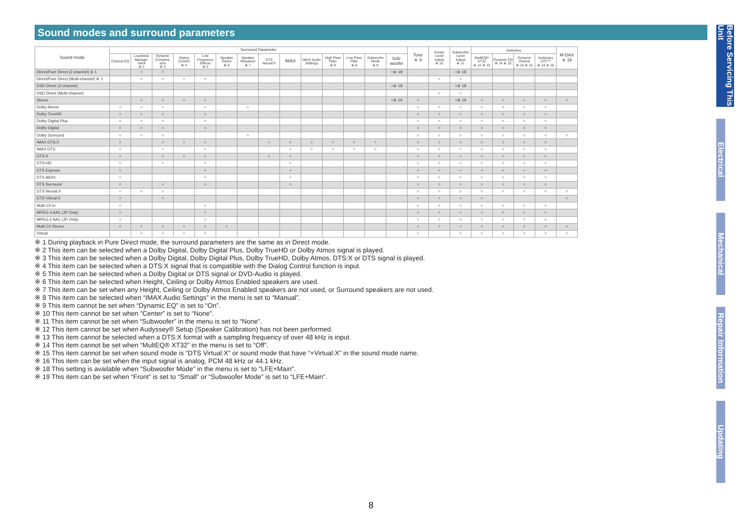Sound modes and surround parameters
| Sound mode | Surround Parameter | | | | | | | | | | | | | | Tone ※ 9 | Center Level Adjust ※ 10 | Subwoofer Level Adjust ※ 11 | Audyssey | | | | M-DAX ※ 16 |
| --- | --- | --- | --- | --- | --- | --- | --- | --- | --- | --- | --- | --- | --- | --- | --- | --- | --- | --- | --- | --- | --- | --- |
| | Cinema EQ | Loudness Manage-ment ※ 2 | Dynamic Compres-sion ※ 3 | Dialog Control ※ 4 | Low Frequency Effects ※ 5 | Speaker Select ※ 6 | Speaker Virtualizer ※ 7 | DTS Neural:X | IMAX | IMAX Audio Settings | High Pass Filter ※ 8 | Low Pass Filter ※ 8 | Subwoofer Mode ※ 8 | Sub-woofer | | | | MultEQ® XT32 ※ 12 ※ 13 | Dynamic EQ ※ 14 ※ 15 | Dynamic Volume ※ 14 ※ 15 | Audyssey LFC™ ※ 14 ※ 15 | |
| Direct/Pure Direct (2-channel) ※ 1 | | ○ | ○ | | | | | | | | | | | ○※ 18 | | | ○※ 18 | | | | | |
| Direct/Pure Direct (Multi-channel) ※ 1 | | ○ | ○ | ○ | ○ | | | | | | | | | | | ○ | ○ | | | | | |
| DSD Direct (2-channel) | | | | | | | | | | | | | | ○※ 18 | | | ○※ 18 | | | | | |
| DSD Direct (Multi-channel) | | | | | | | | | | | | | | | | ○ | ○ | | | | | |
| Stereo | | ○ | ○ | ○ | ○ | | | | | | | | | ○※ 19 | ○ | | ○※ 19 | ○ | ○ | ○ | ○ | ○ |
| Dolby Atmos | ○ | ○ | ○ | | ○ | | ○ | | | | | | | | ○ | ○ | ○ | ○ | ○ | ○ | ○ | |
| Dolby TrueHD | ○ | ○ | ○ | | ○ | | | | | | | | | | ○ | ○ | ○ | ○ | ○ | ○ | ○ | |
| Dolby Digital Plus | ○ | ○ | ○ | | ○ | | | | | | | | | | ○ | ○ | ○ | ○ | ○ | ○ | ○ | |
| Dolby Digital | ○ | ○ | ○ | | ○ | | | | | | | | | | ○ | ○ | ○ | ○ | ○ | ○ | ○ | |
| Dolby Surround | ○ | ○ | ○ | | | | ○ | | | | | | | | ○ | ○ | ○ | ○ | ○ | ○ | ○ | ○ |
| IMAX DTS:X | ○ | | ○ | ○ | ○ | | | ○ | ○ | ○ | ○ | ○ | ○ | | ○ | ○ | ○ | ○ | ○ | ○ | ○ | |
| IMAX DTS | ○ | | ○ | | ○ | | | | ○ | ○ | ○ | ○ | ○ | | ○ | ○ | ○ | ○ | ○ | ○ | ○ | |
| DTS:X | ○ | | ○ | ○ | ○ | | | ○ | ○ | | | | | | ○ | ○ | ○ | ○ | ○ | ○ | ○ | |
| DTS-HD | ○ | | ○ | | ○ | | | | ○ | | | | | | ○ | ○ | ○ | ○ | ○ | ○ | ○ | |
| DTS Express | ○ | | | | ○ | | | | ○ | | | | | | ○ | ○ | ○ | ○ | ○ | ○ | ○ | |
| DTS 96/24 | ○ | | | | ○ | | | | ○ | | | | | | ○ | ○ | ○ | ○ | ○ | ○ | ○ | |
| DTS Surround | ○ | | ○ | | ○ | | | | ○ | | | | | | ○ | ○ | ○ | ○ | ○ | ○ | ○ | |
| DTS Neural:X | ○ | ○ | ○ | | | | | | | | | | | | ○ | ○ | ○ | ○ | ○ | ○ | ○ | ○ |
| DTS Virtual:X | ○ | | ○ | | | | | | | | | | | | ○ | ○ | ○ | ○ | | | | ○ |
| Multi Ch In | ○ | | | | ○ | | | | | | | | | | ○ | ○ | ○ | ○ | ○ | ○ | ○ | |
| MPEG-4 AAC (JP Only) | ○ | | | | ○ | | | | | | | | | | ○ | ○ | ○ | ○ | ○ | ○ | ○ | |
| MPEG-2 AAC (JP Only) | ○ | | | | ○ | | | | | | | | | | ○ | ○ | ○ | ○ | ○ | ○ | ○ | |
| Multi Ch Stereo | ○ | ○ | ○ | ○ | ○ | ○ | | | | | | | | | ○ | ○ | ○ | ○ | ○ | ○ | ○ | ○ |
| Virtual | | ○ | ○ | ○ | ○ | | | | | | | | | | ○ | | ○ | ○ | ○ | ○ | ○ | ○ |
※ 1 During playback in Pure Direct mode, the surround parameters are the same as in Direct mode.
※ 2 This item can be selected when a Dolby Digital, Dolby Digital Plus, Dolby TrueHD or Dolby Atmos signal is played.
※ 3 This item can be selected when a Dolby Digital, Dolby Digital Plus, Dolby TrueHD, Dolby Atmos, DTS:X or DTS signal is played.
※ 4 This item can be selected when a DTS:X signal that is compatible with the Dialog Control function is input.
※ 5 This item can be selected when a Dolby Digital or DTS signal or DVD-Audio is played.
※ 6 This item can be selected when Height, Ceiling or Dolby Atmos Enabled speakers are used.
※ 7 This item can be set when any Height, Ceiling or Dolby Atmos Enabled speakers are not used, or Surround speakers are not used.
※ 8 This item can be selected when “IMAX Audio Settings” in the menu is set to “Manual”.
※ 9 This item cannot be set when “Dynamic EQ” is set to “On”.
※ 10 This item cannot be set when “Center” is set to “None”.
※ 11 This item cannot be set when “Subwoofer” in the menu is set to “None”.
※ 12 This item cannot be set when Audyssey® Setup (Speaker Calibration) has not been performed.
※ 13 This item cannot be selected when a DTS:X format with a sampling frequency of over 48 kHz is input.
※ 14 This item cannot be set when “MultEQ® XT32” in the menu is set to “Off”.
※ 15 This item cannot be set when sound mode is “DTS Virtual:X” or sound mode that have “+Virtual:X” in the sound mode name.
※ 16 This item can be set when the input signal is analog, PCM 48 kHz or 44.1 kHz.
※ 18 This setting is available when “Subwoofer Mode” in the menu is set to “LFE+Main”.
※ 19 This item can be set when “Front” is set to “Small” or “Subwoofer Mode” is set to “LFE+Main”.
Before Servicing This Unit
Electrical
Mechanical
Repair Information
Updating
8